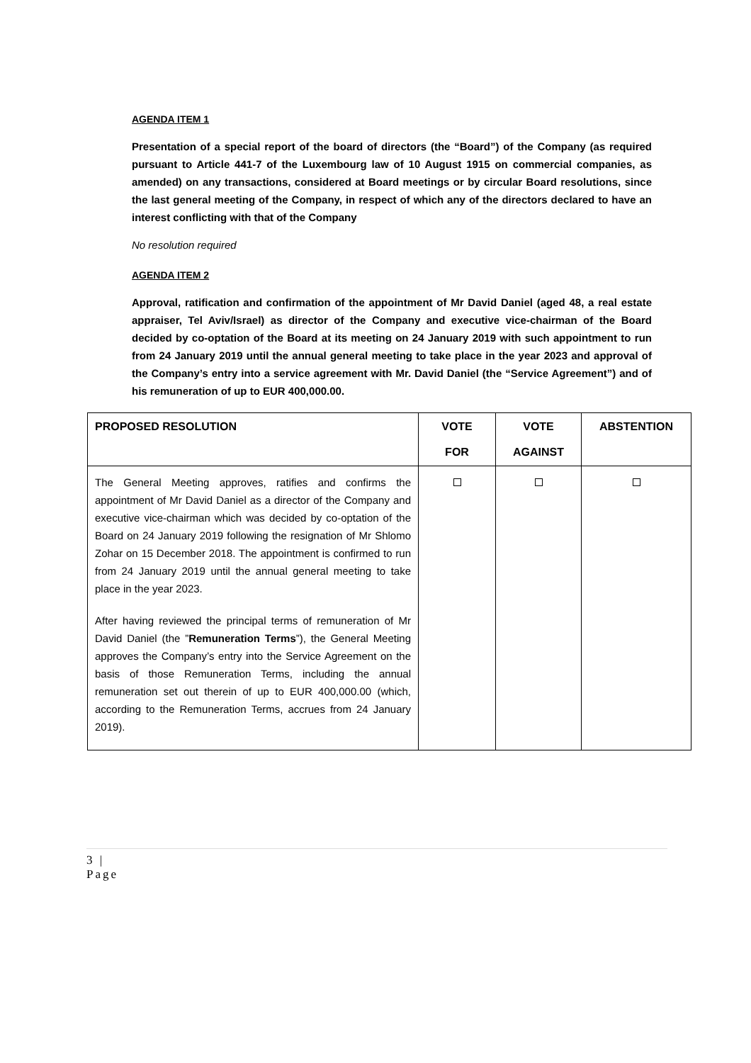AGENDA ITEM 1
Presentation of a special report of the board of directors (the “Board”) of the Company (as required pursuant to Article 441-7 of the Luxembourg law of 10 August 1915 on commercial companies, as amended) on any transactions, considered at Board meetings or by circular Board resolutions, since the last general meeting of the Company, in respect of which any of the directors declared to have an interest conflicting with that of the Company
No resolution required
AGENDA ITEM 2
Approval, ratification and confirmation of the appointment of Mr David Daniel (aged 48, a real estate appraiser, Tel Aviv/Israel) as director of the Company and executive vice-chairman of the Board decided by co-optation of the Board at its meeting on 24 January 2019 with such appointment to run from 24 January 2019 until the annual general meeting to take place in the year 2023 and approval of the Company’s entry into a service agreement with Mr. David Daniel (the “Service Agreement”) and of his remuneration of up to EUR 400,000.00.
| PROPOSED RESOLUTION | VOTE FOR | VOTE AGAINST | ABSTENTION |
| --- | --- | --- | --- |
| The General Meeting approves, ratifies and confirms the appointment of Mr David Daniel as a director of the Company and executive vice-chairman which was decided by co-optation of the Board on 24 January 2019 following the resignation of Mr Shlomo Zohar on 15 December 2018. The appointment is confirmed to run from 24 January 2019 until the annual general meeting to take place in the year 2023. After having reviewed the principal terms of remuneration of Mr David Daniel (the ” Remuneration Terms ”), the General Meeting approves the Company’s entry into the Service Agreement on the basis of those Remuneration Terms, including the annual remuneration set out therein of up to EUR 400,000.00 (which, according to the Remuneration Terms, accrues from 24 January 2019). | | | |
3 |
Page